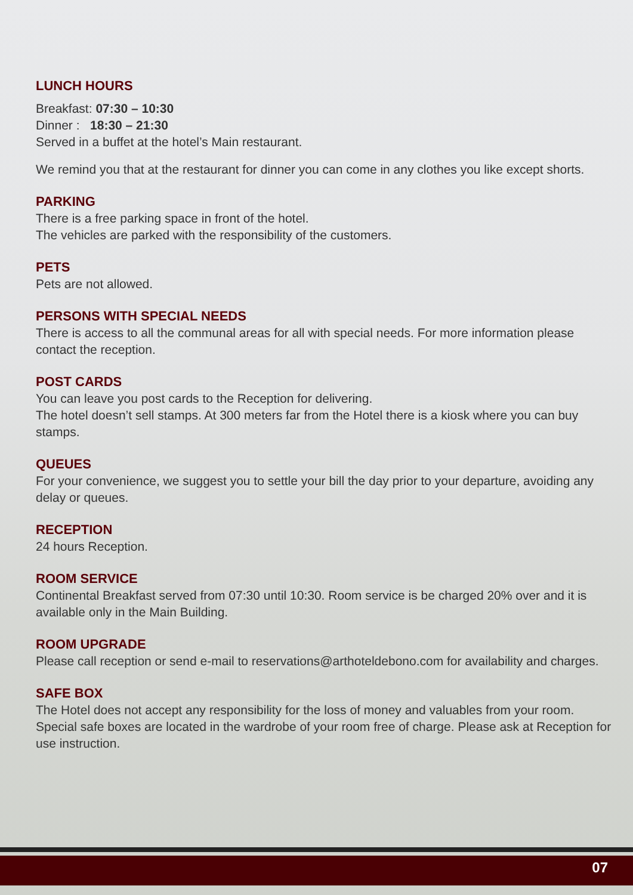LUNCH HOURS
Breakfast: 07:30 – 10:30
Dinner : 18:30 – 21:30
Served in a buffet at the hotel’s Main restaurant.
We remind you that at the restaurant for dinner you can come in any clothes you like except shorts.
PARKING
There is a free parking space in front of the hotel.
The vehicles are parked with the responsibility of the customers.
PETS
Pets are not allowed.
PERSONS WITH SPECIAL NEEDS
There is access to all the communal areas for all with special needs. For more information please contact the reception.
POST CARDS
You can leave you post cards to the Reception for delivering.
The hotel doesn’t sell stamps. At 300 meters far from the Hotel there is a kiosk where you can buy stamps.
QUEUES
For your convenience, we suggest you to settle your bill the day prior to your departure, avoiding any delay or queues.
RECEPTION
24 hours Reception.
ROOM SERVICE
Continental Breakfast served from 07:30 until 10:30. Room service is be charged 20% over and it is available only in the Main Building.
ROOM UPGRADE
Please call reception or send e-mail to reservations@arthoteldebono.com for availability and charges.
SAFE BOX
The Hotel does not accept any responsibility for the loss of money and valuables from your room. Special safe boxes are located in the wardrobe of your room free of charge. Please ask at Reception for use instruction.
07